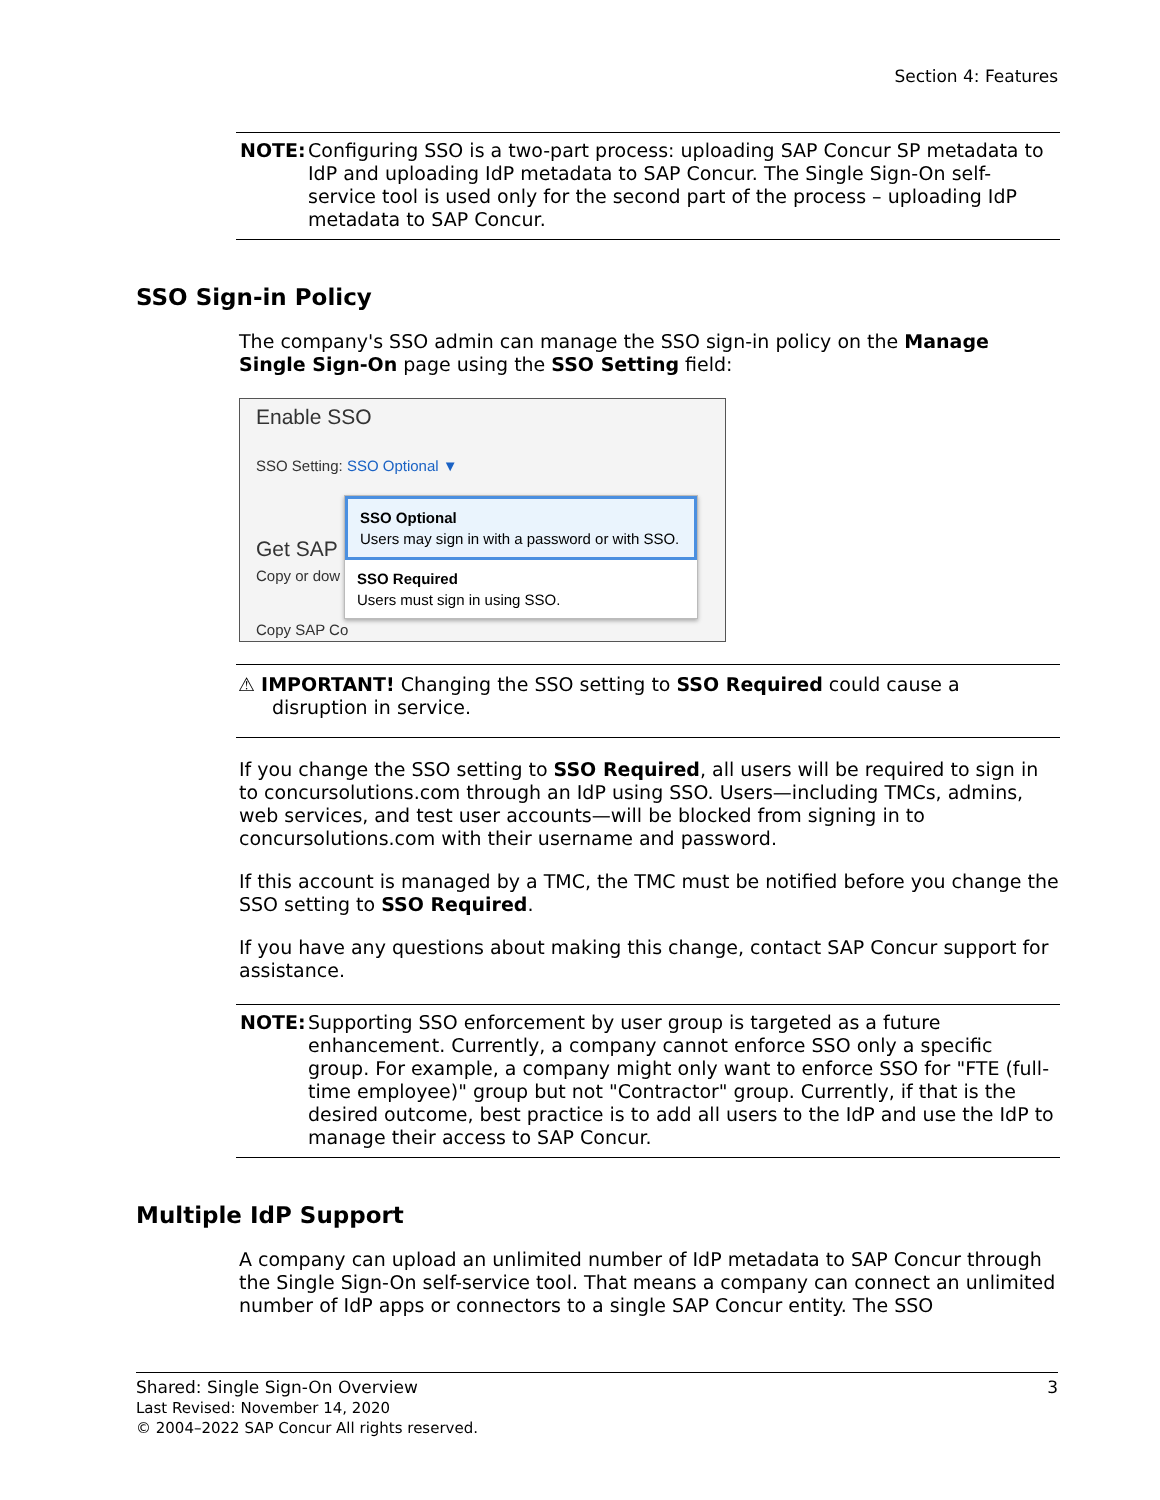Section 4: Features
NOTE: Configuring SSO is a two-part process: uploading SAP Concur SP metadata to IdP and uploading IdP metadata to SAP Concur. The Single Sign-On self-service tool is used only for the second part of the process – uploading IdP metadata to SAP Concur.
SSO Sign-in Policy
The company's SSO admin can manage the SSO sign-in policy on the Manage Single Sign-On page using the SSO Setting field:
Enable SSO
SSO Setting: SSO Optional ▼
Get SAP
Copy or dow
Copy SAP Co
SSO Optional
Users may sign in with a password or with SSO.
SSO Required
Users must sign in using SSO.
⚠ IMPORTANT! Changing the SSO setting to SSO Required could cause a disruption in service.
If you change the SSO setting to SSO Required, all users will be required to sign in to concursolutions.com through an IdP using SSO. Users—including TMCs, admins, web services, and test user accounts—will be blocked from signing in to concursolutions.com with their username and password.
If this account is managed by a TMC, the TMC must be notified before you change the SSO setting to SSO Required.
If you have any questions about making this change, contact SAP Concur support for assistance.
NOTE: Supporting SSO enforcement by user group is targeted as a future enhancement. Currently, a company cannot enforce SSO only a specific group. For example, a company might only want to enforce SSO for "FTE (full-time employee)" group but not "Contractor" group. Currently, if that is the desired outcome, best practice is to add all users to the IdP and use the IdP to manage their access to SAP Concur.
Multiple IdP Support
A company can upload an unlimited number of IdP metadata to SAP Concur through the Single Sign-On self-service tool. That means a company can connect an unlimited number of IdP apps or connectors to a single SAP Concur entity. The SSO
Shared: Single Sign-On Overview
Last Revised: November 14, 2020
© 2004–2022 SAP Concur All rights reserved.
3